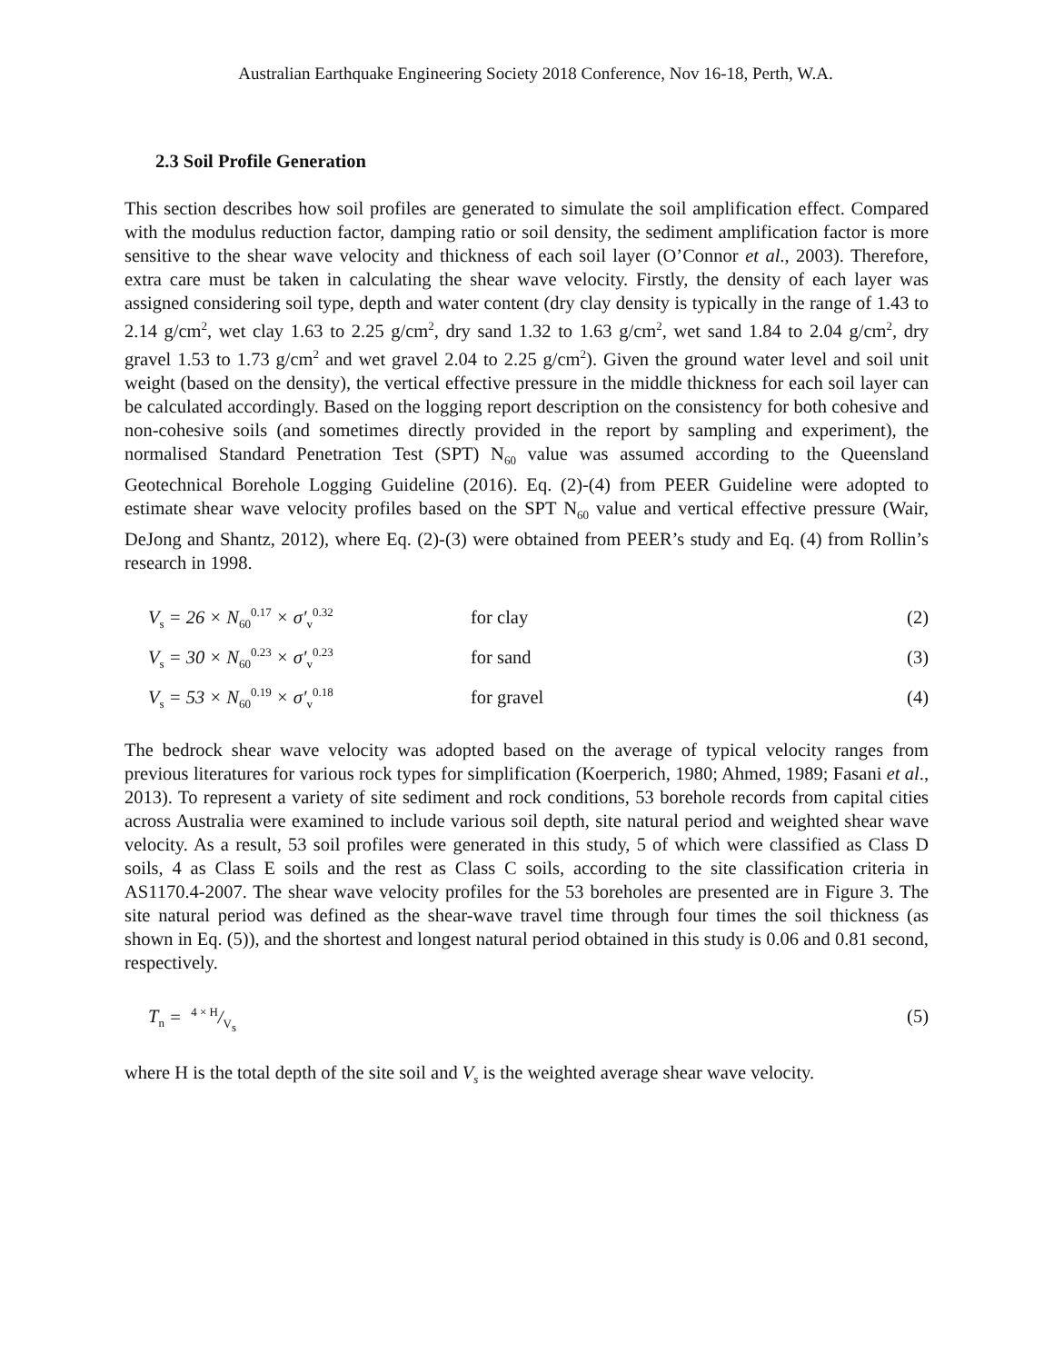Australian Earthquake Engineering Society 2018 Conference, Nov 16-18, Perth, W.A.
2.3 Soil Profile Generation
This section describes how soil profiles are generated to simulate the soil amplification effect. Compared with the modulus reduction factor, damping ratio or soil density, the sediment amplification factor is more sensitive to the shear wave velocity and thickness of each soil layer (O’Connor et al., 2003). Therefore, extra care must be taken in calculating the shear wave velocity. Firstly, the density of each layer was assigned considering soil type, depth and water content (dry clay density is typically in the range of 1.43 to 2.14 g/cm<sup>2</sup>, wet clay 1.63 to 2.25 g/cm<sup>2</sup>, dry sand 1.32 to 1.63 g/cm<sup>2</sup>, wet sand 1.84 to 2.04 g/cm<sup>2</sup>, dry gravel 1.53 to 1.73 g/cm<sup>2</sup> and wet gravel 2.04 to 2.25 g/cm<sup>2</sup>). Given the ground water level and soil unit weight (based on the density), the vertical effective pressure in the middle thickness for each soil layer can be calculated accordingly. Based on the logging report description on the consistency for both cohesive and non-cohesive soils (and sometimes directly provided in the report by sampling and experiment), the normalised Standard Penetration Test (SPT) N<sub>60</sub> value was assumed according to the Queensland Geotechnical Borehole Logging Guideline (2016). Eq. (2)-(4) from PEER Guideline were adopted to estimate shear wave velocity profiles based on the SPT N<sub>60</sub> value and vertical effective pressure (Wair, DeJong and Shantz, 2012), where Eq. (2)-(3) were obtained from PEER’s study and Eq. (4) from Rollin’s research in 1998.
V<sub>s</sub> = 26 × N<sub>60</sub><sup>0.17</sup> × σ′<sub>v</sub><sup>0.32</sup> for clay (2)
V<sub>s</sub> = 30 × N<sub>60</sub><sup>0.23</sup> × σ′<sub>v</sub><sup>0.23</sup> for sand (3)
V<sub>s</sub> = 53 × N<sub>60</sub><sup>0.19</sup> × σ′<sub>v</sub><sup>0.18</sup> for gravel (4)
The bedrock shear wave velocity was adopted based on the average of typical velocity ranges from previous literatures for various rock types for simplification (Koerperich, 1980; Ahmed, 1989; Fasani et al., 2013). To represent a variety of site sediment and rock conditions, 53 borehole records from capital cities across Australia were examined to include various soil depth, site natural period and weighted shear wave velocity. As a result, 53 soil profiles were generated in this study, 5 of which were classified as Class D soils, 4 as Class E soils and the rest as Class C soils, according to the site classification criteria in AS1170.4-2007. The shear wave velocity profiles for the 53 boreholes are presented are in Figure 3. The site natural period was defined as the shear-wave travel time through four times the soil thickness (as shown in Eq. (5)), and the shortest and longest natural period obtained in this study is 0.06 and 0.81 second, respectively.
T<sub>n</sub> = 4 × H/V<sub>s</sub> (5)
where H is the total depth of the site soil and V<sub>s</sub> is the weighted average shear wave velocity.